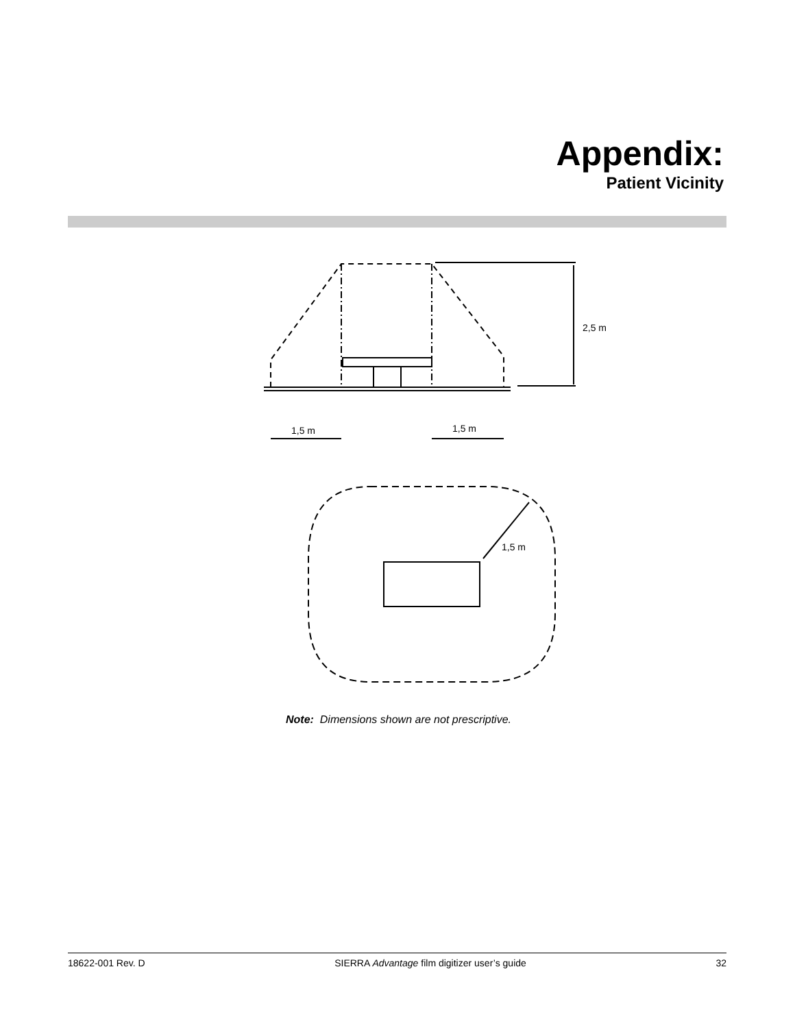Appendix:
Patient Vicinity
2,5 m
1,5 m
1,5 m
1,5 m
Note: Dimensions shown are not prescriptive.
18622-001 Rev. D SIERRA Advantage film digitizer user’s guide 32